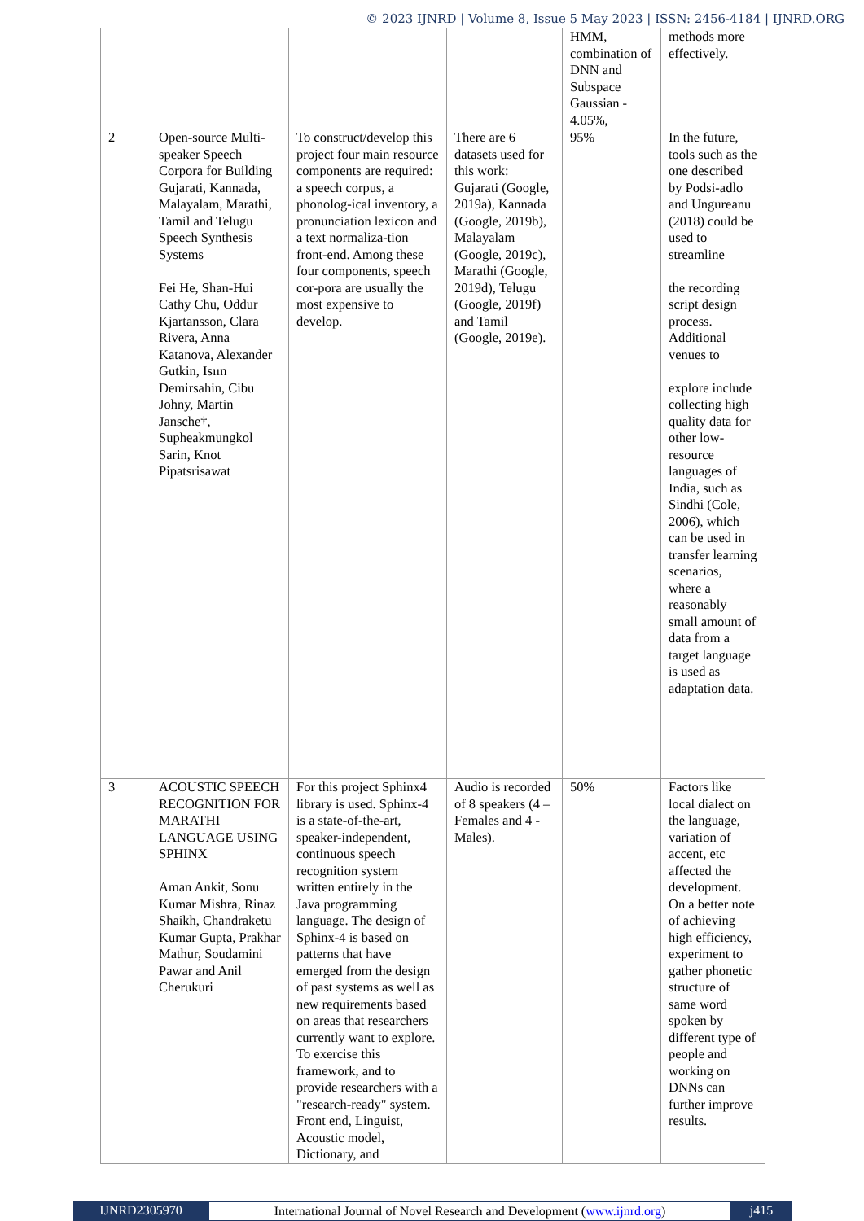© 2023 IJNRD | Volume 8, Issue 5 May 2023 | ISSN: 2456-4184 | IJNRD.ORG
| | | | | HMM, combination of DNN and Subspace Gaussian - 4.05%, | methods more effectively. |
| 2 | Open-source Multi-speaker Speech Corpora for Building Gujarati, Kannada, Malayalam, Marathi, Tamil and Telugu Speech Synthesis Systems Fei He, Shan-Hui Cathy Chu, Oddur Kjartansson, Clara Rivera, Anna Katanova, Alexander Gutkin, Isıın Demirsahin, Cibu Johny, Martin Jansche†, Supheakmungkol Sarin, Knot Pipatsrisawat | To construct/develop this project four main resource components are required: a speech corpus, a phonolog-ical inventory, a pronunciation lexicon and a text normaliza-tion front-end. Among these four components, speech cor-pora are usually the most expensive to develop. | There are 6 datasets used for this work: Gujarati (Google, 2019a), Kannada (Google, 2019b), Malayalam (Google, 2019c), Marathi (Google, 2019d), Telugu (Google, 2019f) and Tamil (Google, 2019e). | 95% | In the future, tools such as the one described by Podsi-adlo and Ungureanu (2018) could be used to streamline the recording script design process. Additional venues to explore include collecting high quality data for other low-resource languages of India, such as Sindhi (Cole, 2006), which can be used in transfer learning scenarios, where a reasonably small amount of data from a target language is used as adaptation data. |
| 3 | ACOUSTIC SPEECH RECOGNITION FOR MARATHI LANGUAGE USING SPHINX Aman Ankit, Sonu Kumar Mishra, Rinaz Shaikh, Chandraketu Kumar Gupta, Prakhar Mathur, Soudamini Pawar and Anil Cherukuri | For this project Sphinx4 library is used. Sphinx-4 is a state-of-the-art, speaker-independent, continuous speech recognition system written entirely in the Java programming language. The design of Sphinx-4 is based on patterns that have emerged from the design of past systems as well as new requirements based on areas that researchers currently want to explore. To exercise this framework, and to provide researchers with a "research-ready" system. Front end, Linguist, Acoustic model, Dictionary, and | Audio is recorded of 8 speakers (4 – Females and 4 - Males). | 50% | Factors like local dialect on the language, variation of accent, etc affected the development. On a better note of achieving high efficiency, experiment to gather phonetic structure of same word spoken by different type of people and working on DNNs can further improve results. |
IJNRD2305970 International Journal of Novel Research and Development (www.ijnrd.org)
j415